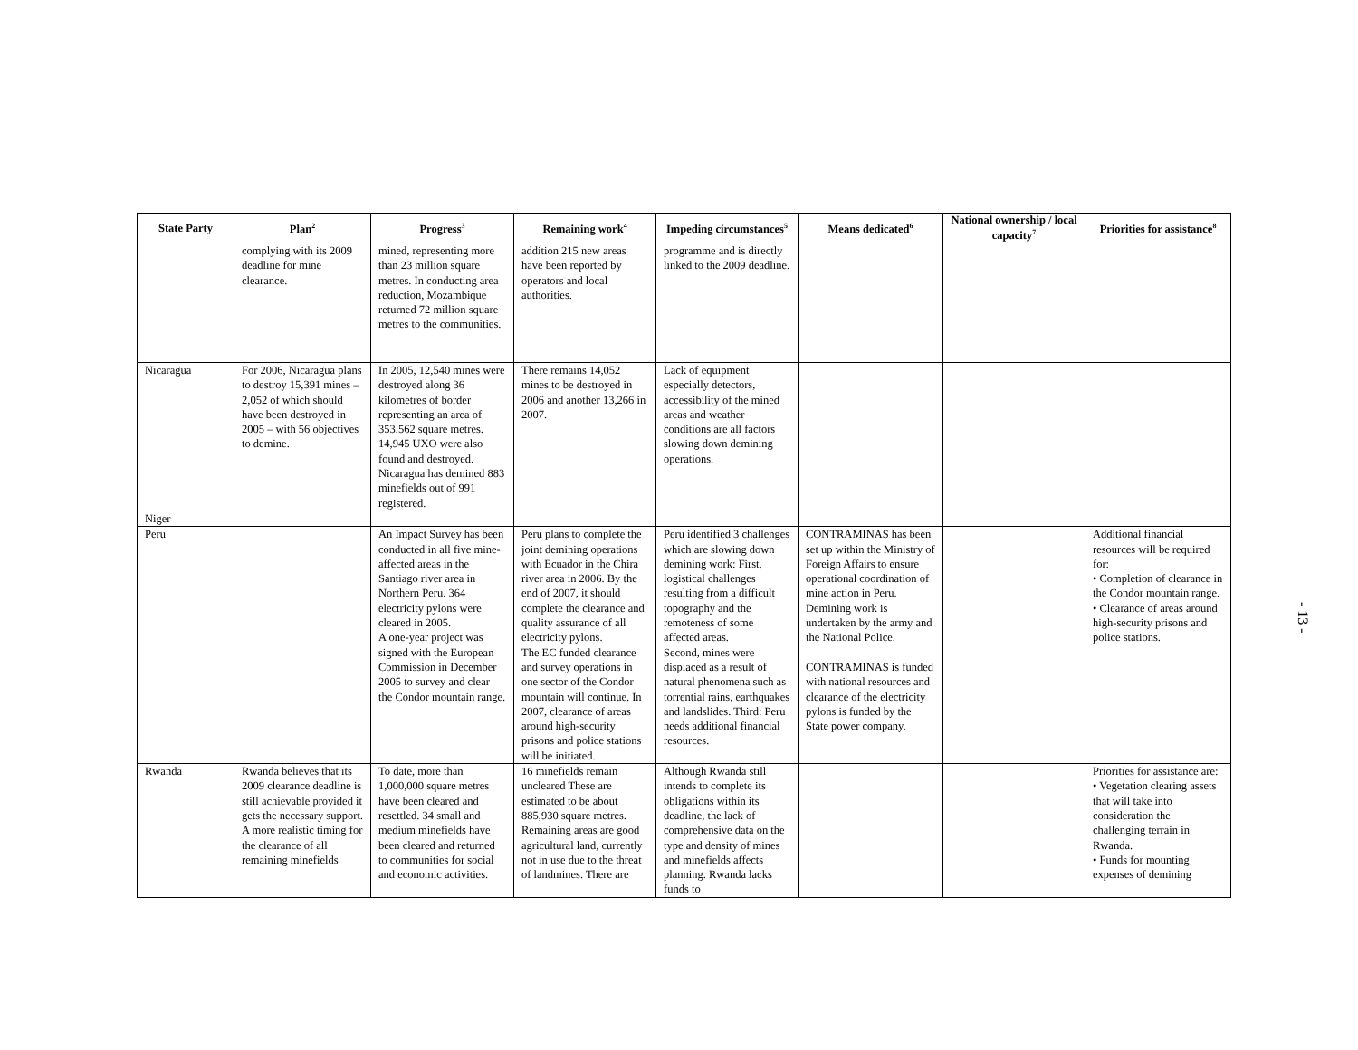| State Party | Plan<sup>2</sup> | Progress<sup>3</sup> | Remaining work<sup>4</sup> | Impeding circumstances<sup>5</sup> | Means dedicated<sup>6</sup> | National ownership / local capacity<sup>7</sup> | Priorities for assistance<sup>8</sup> |
| --- | --- | --- | --- | --- | --- | --- | --- |
| | complying with its 2009 deadline for mine clearance. | mined, representing more than 23 million square metres. In conducting area reduction, Mozambique returned 72 million square metres to the communities. | addition 215 new areas have been reported by operators and local authorities. | programme and is directly linked to the 2009 deadline. | | | |
| Nicaragua | For 2006, Nicaragua plans to destroy 15,391 mines – 2,052 of which should have been destroyed in 2005 – with 56 objectives to demine. | In 2005, 12,540 mines were destroyed along 36 kilometres of border representing an area of 353,562 square metres. 14,945 UXO were also found and destroyed. Nicaragua has demined 883 minefields out of 991 registered. | There remains 14,052 mines to be destroyed in 2006 and another 13,266 in 2007. | Lack of equipment especially detectors, accessibility of the mined areas and weather conditions are all factors slowing down demining operations. | | | |
| Niger | | | | | | | |
| Peru | | An Impact Survey has been conducted in all five mine-affected areas in the Santiago river area in Northern Peru. 364 electricity pylons were cleared in 2005. A one-year project was signed with the European Commission in December 2005 to survey and clear the Condor mountain range. | Peru plans to complete the joint demining operations with Ecuador in the Chira river area in 2006. By the end of 2007, it should complete the clearance and quality assurance of all electricity pylons. The EC funded clearance and survey operations in one sector of the Condor mountain will continue. In 2007, clearance of areas around high-security prisons and police stations will be initiated. | Peru identified 3 challenges which are slowing down demining work: First, logistical challenges resulting from a difficult topography and the remoteness of some affected areas. Second, mines were displaced as a result of natural phenomena such as torrential rains, earthquakes and landslides. Third: Peru needs additional financial resources. | CONTRAMINAS has been set up within the Ministry of Foreign Affairs to ensure operational coordination of mine action in Peru. Demining work is undertaken by the army and the National Police. CONTRAMINAS is funded with national resources and clearance of the electricity pylons is funded by the State power company. | | Additional financial resources will be required for: • Completion of clearance in the Condor mountain range. • Clearance of areas around high-security prisons and police stations. |
| Rwanda | Rwanda believes that its 2009 clearance deadline is still achievable provided it gets the necessary support. A more realistic timing for the clearance of all remaining minefields | To date, more than 1,000,000 square metres have been cleared and resettled. 34 small and medium minefields have been cleared and returned to communities for social and economic activities. | 16 minefields remain uncleared These are estimated to be about 885,930 square metres. Remaining areas are good agricultural land, currently not in use due to the threat of landmines. There are | Although Rwanda still intends to complete its obligations within its deadline, the lack of comprehensive data on the type and density of mines and minefields affects planning. Rwanda lacks funds to | | | Priorities for assistance are: • Vegetation clearing assets that will take into consideration the challenging terrain in Rwanda. • Funds for mounting expenses of demining |
- 13 -